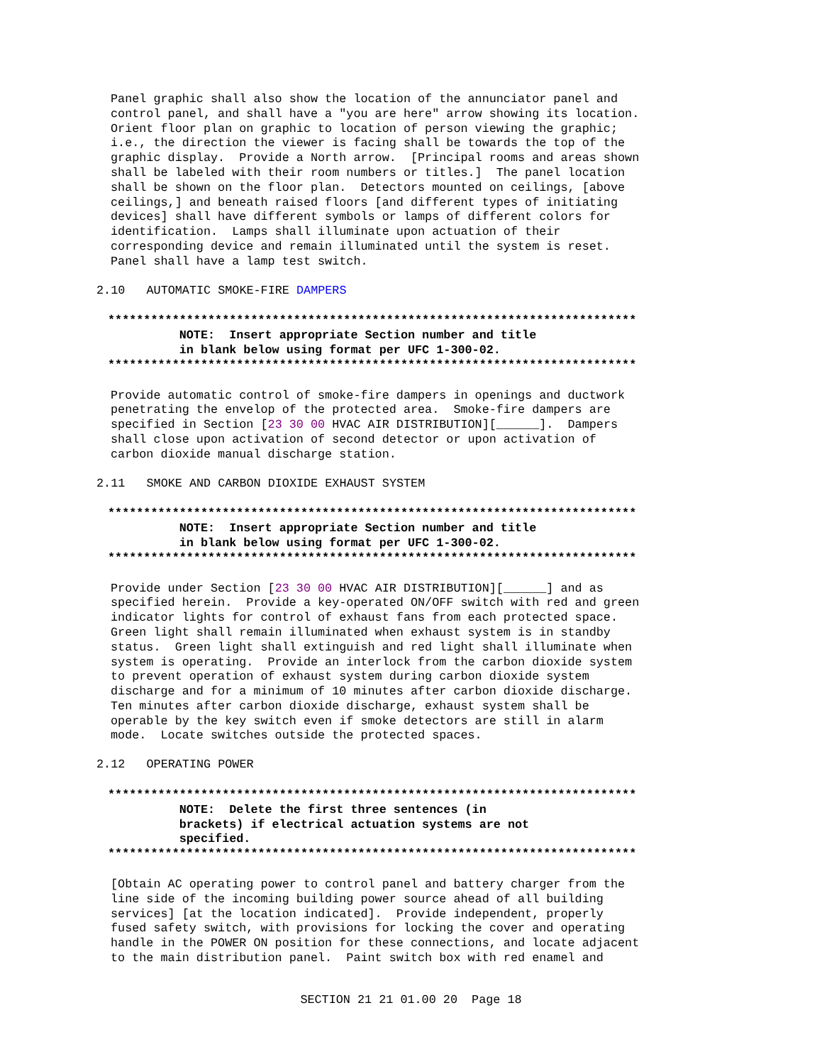Panel graphic shall also show the location of the annunciator panel and
control panel, and shall have a "you are here" arrow showing its location.
Orient floor plan on graphic to location of person viewing the graphic;
i.e., the direction the viewer is facing shall be towards the top of the
graphic display.  Provide a North arrow.  [Principal rooms and areas shown
shall be labeled with their room numbers or titles.]  The panel location
shall be shown on the floor plan.  Detectors mounted on ceilings, [above
ceilings,] and beneath raised floors [and different types of initiating
devices] shall have different symbols or lamps of different colors for
identification.  Lamps shall illuminate upon actuation of their
corresponding device and remain illuminated until the system is reset.
Panel shall have a lamp test switch.
2.10   AUTOMATIC SMOKE-FIRE DAMPERS
**************************************************************************
          NOTE:  Insert appropriate Section number and title
          in blank below using format per UFC 1-300-02.
**************************************************************************
Provide automatic control of smoke-fire dampers in openings and ductwork
penetrating the envelop of the protected area.  Smoke-fire dampers are
specified in Section [23 30 00 HVAC AIR DISTRIBUTION][______].  Dampers
shall close upon activation of second detector or upon activation of
carbon dioxide manual discharge station.
2.11   SMOKE AND CARBON DIOXIDE EXHAUST SYSTEM
**************************************************************************
          NOTE:  Insert appropriate Section number and title
          in blank below using format per UFC 1-300-02.
**************************************************************************
Provide under Section [23 30 00 HVAC AIR DISTRIBUTION][______] and as
specified herein.  Provide a key-operated ON/OFF switch with red and green
indicator lights for control of exhaust fans from each protected space.
Green light shall remain illuminated when exhaust system is in standby
status.  Green light shall extinguish and red light shall illuminate when
system is operating.  Provide an interlock from the carbon dioxide system
to prevent operation of exhaust system during carbon dioxide system
discharge and for a minimum of 10 minutes after carbon dioxide discharge.
Ten minutes after carbon dioxide discharge, exhaust system shall be
operable by the key switch even if smoke detectors are still in alarm
mode.  Locate switches outside the protected spaces.
2.12   OPERATING POWER
**************************************************************************
          NOTE:  Delete the first three sentences (in
          brackets) if electrical actuation systems are not
          specified.
**************************************************************************
[Obtain AC operating power to control panel and battery charger from the
line side of the incoming building power source ahead of all building
services] [at the location indicated].  Provide independent, properly
fused safety switch, with provisions for locking the cover and operating
handle in the POWER ON position for these connections, and locate adjacent
to the main distribution panel.  Paint switch box with red enamel and
SECTION 21 21 01.00 20  Page 18